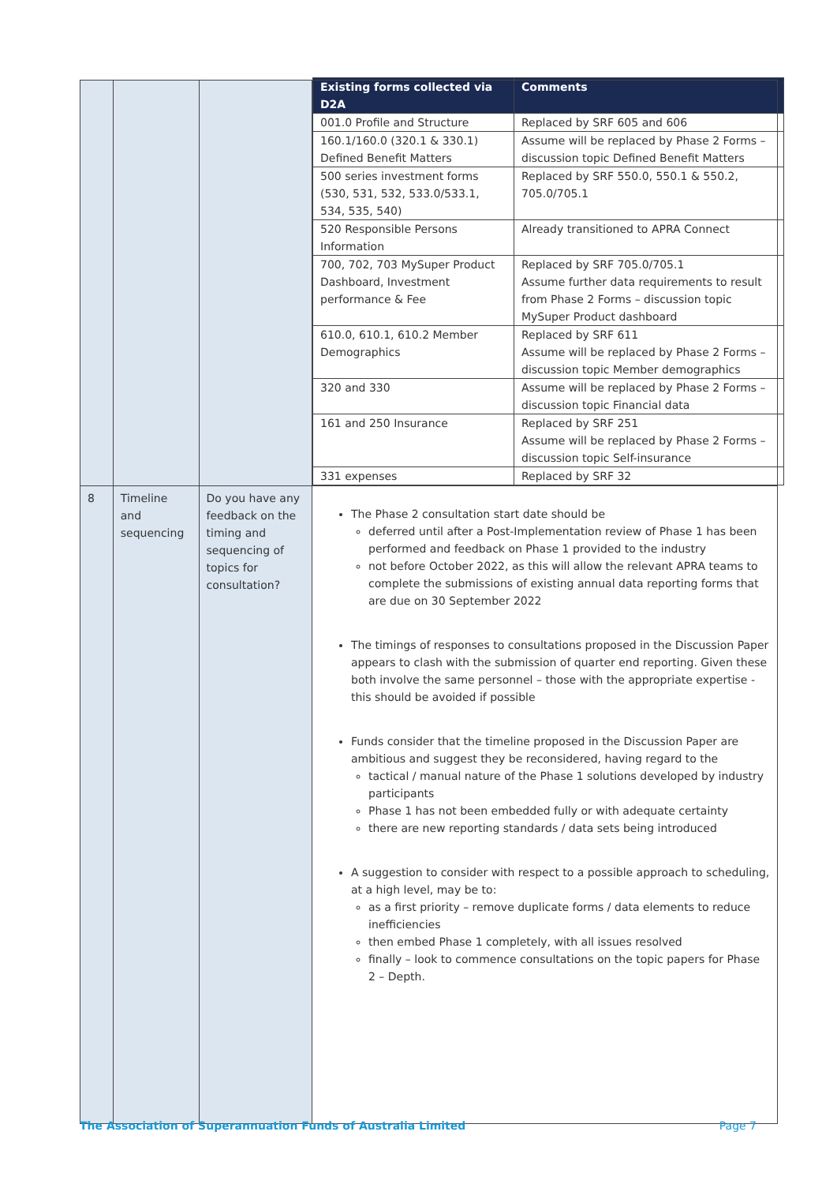| | | | / Existing forms collected via D2A / Comments / / --- / --- / / 001.0 Profile and Structure / Replaced by SRF 605 and 606 / / 160.1/160.0 (320.1 & 330.1) Defined Benefit Matters / Assume will be replaced by Phase 2 Forms – discussion topic Defined Benefit Matters / / 500 series investment forms (530, 531, 532, 533.0/533.1, 534, 535, 540) / Replaced by SRF 550.0, 550.1 & 550.2, 705.0/705.1 / / 520 Responsible Persons Information / Already transitioned to APRA Connect / / 700, 702, 703 MySuper Product Dashboard, Investment performance & Fee / Replaced by SRF 705.0/705.1 Assume further data requirements to result from Phase 2 Forms – discussion topic MySuper Product dashboard / / 610.0, 610.1, 610.2 Member Demographics / Replaced by SRF 611 Assume will be replaced by Phase 2 Forms – discussion topic Member demographics / / 320 and 330 / Assume will be replaced by Phase 2 Forms – discussion topic Financial data / / 161 and 250 Insurance / Replaced by SRF 251 Assume will be replaced by Phase 2 Forms – discussion topic Self-insurance / / 331 expenses / Replaced by SRF 32 / |
| 8 | Timeline and sequencing | Do you have any feedback on the timing and sequencing of topics for consultation? | The Phase 2 consultation start date should be deferred until after a Post-Implementation review of Phase 1 has been performed and feedback on Phase 1 provided to the industry not before October 2022, as this will allow the relevant APRA teams to complete the submissions of existing annual data reporting forms that are due on 30 September 2022 The timings of responses to consultations proposed in the Discussion Paper appears to clash with the submission of quarter end reporting. Given these both involve the same personnel – those with the appropriate expertise - this should be avoided if possible Funds consider that the timeline proposed in the Discussion Paper are ambitious and suggest they be reconsidered, having regard to the tactical / manual nature of the Phase 1 solutions developed by industry participants Phase 1 has not been embedded fully or with adequate certainty there are new reporting standards / data sets being introduced A suggestion to consider with respect to a possible approach to scheduling, at a high level, may be to: as a first priority – remove duplicate forms / data elements to reduce inefficiencies then embed Phase 1 completely, with all issues resolved finally – look to commence consultations on the topic papers for Phase 2 – Depth. |
The Association of Superannuation Funds of Australia Limited Page 7